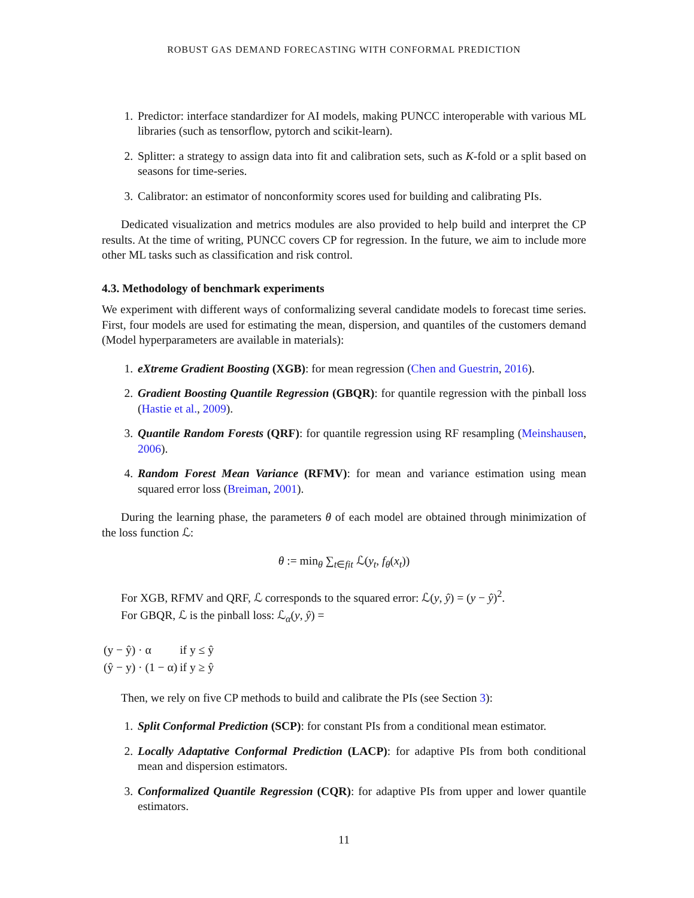ROBUST GAS DEMAND FORECASTING WITH CONFORMAL PREDICTION
1. Predictor: interface standardizer for AI models, making PUNCC interoperable with various ML libraries (such as tensorflow, pytorch and scikit-learn).
2. Splitter: a strategy to assign data into fit and calibration sets, such as K-fold or a split based on seasons for time-series.
3. Calibrator: an estimator of nonconformity scores used for building and calibrating PIs.
Dedicated visualization and metrics modules are also provided to help build and interpret the CP results. At the time of writing, PUNCC covers CP for regression. In the future, we aim to include more other ML tasks such as classification and risk control.
4.3. Methodology of benchmark experiments
We experiment with different ways of conformalizing several candidate models to forecast time series. First, four models are used for estimating the mean, dispersion, and quantiles of the customers demand (Model hyperparameters are available in materials):
1. eXtreme Gradient Boosting (XGB): for mean regression (Chen and Guestrin, 2016).
2. Gradient Boosting Quantile Regression (GBQR): for quantile regression with the pinball loss (Hastie et al., 2009).
3. Quantile Random Forests (QRF): for quantile regression using RF resampling (Meinshausen, 2006).
4. Random Forest Mean Variance (RFMV): for mean and variance estimation using mean squared error loss (Breiman, 2001).
During the learning phase, the parameters θ of each model are obtained through minimization of the loss function ℒ:
θ := min<sub>θ</sub> ∑<sub>t∈fit</sub> ℒ(y<sub>t</sub>, f<sub>θ</sub>(x<sub>t</sub>))
For XGB, RFMV and QRF, ℒ corresponds to the squared error: ℒ(y, ŷ) = (y − ŷ)<sup>2</sup>.
For GBQR, ℒ is the pinball loss: ℒ<sub>α</sub>(y, ŷ) =
| (y − ŷ) · α | if y ≤ ŷ |
| (ŷ − y) · (1 − α) | if y ≥ ŷ |
Then, we rely on five CP methods to build and calibrate the PIs (see Section 3):
1. Split Conformal Prediction (SCP): for constant PIs from a conditional mean estimator.
2. Locally Adaptative Conformal Prediction (LACP): for adaptive PIs from both conditional mean and dispersion estimators.
3. Conformalized Quantile Regression (CQR): for adaptive PIs from upper and lower quantile estimators.
11